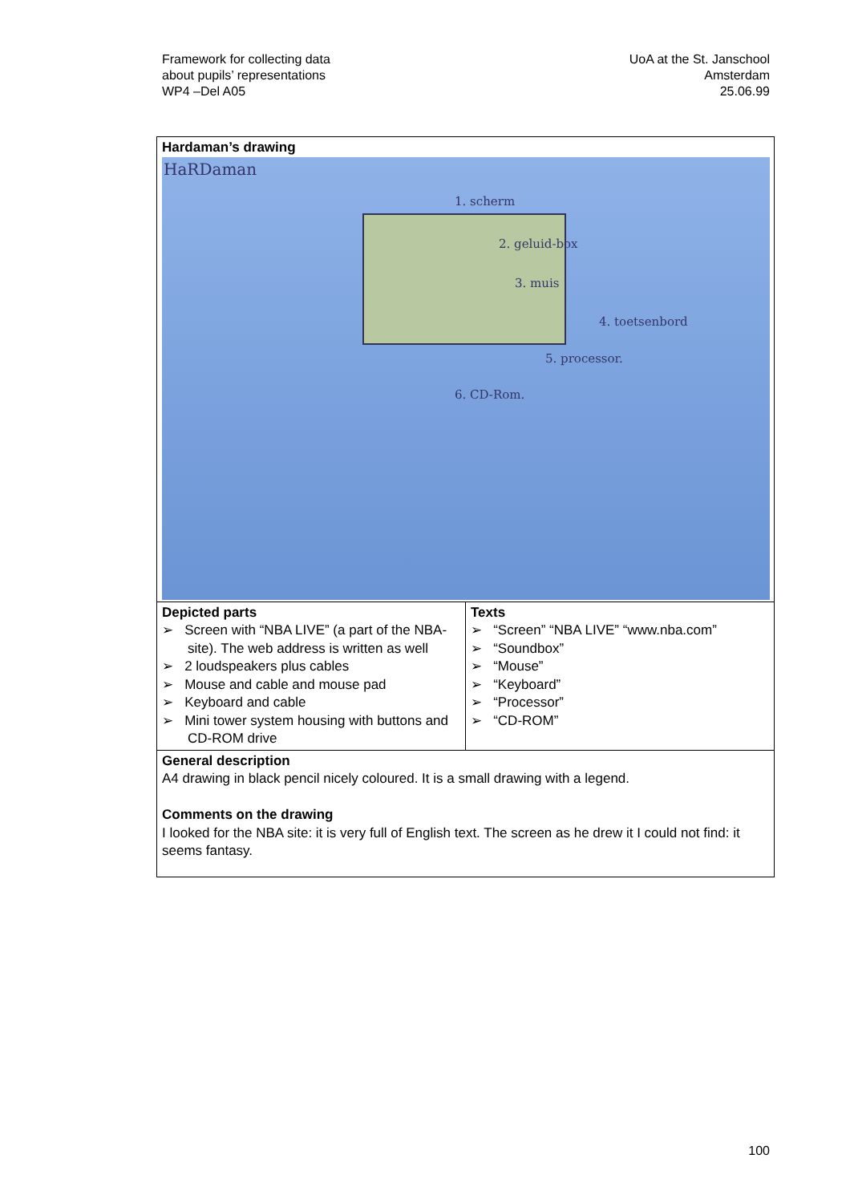Framework for collecting data
about pupils’ representations
WP4 –Del A05
UoA at the St. Janschool
Amsterdam
25.06.99
| Hardaman’s drawing HaRDaman 1. scherm 2. geluid-box 3. muis 4. toetsenbord 5. processor. 6. CD-Rom. | |
| Depicted parts ➢ Screen with “NBA LIVE” (a part of the NBA-site). The web address is written as well ➢ 2 loudspeakers plus cables ➢ Mouse and cable and mouse pad ➢ Keyboard and cable ➢ Mini tower system housing with buttons and CD-ROM drive | Texts ➢ “Screen” “NBA LIVE” “www.nba.com” ➢ “Soundbox” ➢ “Mouse” ➢ “Keyboard” ➢ “Processor” ➢ “CD-ROM” |
| General description A4 drawing in black pencil nicely coloured. It is a small drawing with a legend. Comments on the drawing I looked for the NBA site: it is very full of English text. The screen as he drew it I could not find: it seems fantasy. | |
100